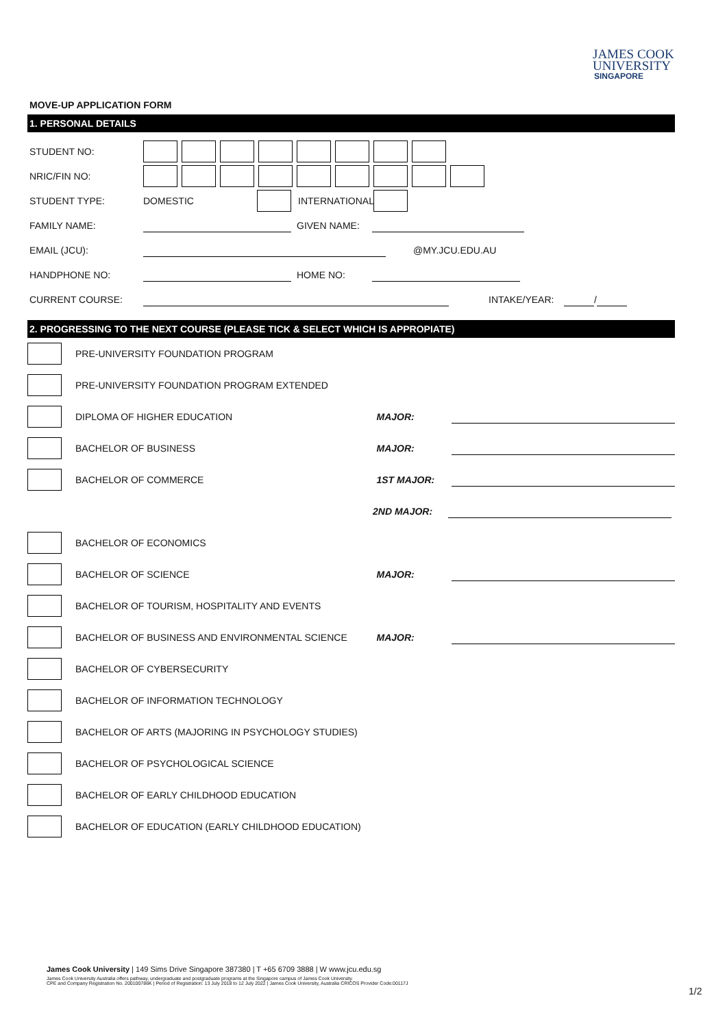JAMES COOK
UNIVERSITY
SINGAPORE
MOVE-UP APPLICATION FORM
1. PERSONAL DETAILS
STUDENT NO:
NRIC/FIN NO:
STUDENT TYPE: DOMESTIC INTERNATIONAL
FAMILY NAME: GIVEN NAME:
EMAIL (JCU): @MY.JCU.EDU.AU
HANDPHONE NO: HOME NO:
CURRENT COURSE: INTAKE/YEAR: /
2. PROGRESSING TO THE NEXT COURSE (PLEASE TICK & SELECT WHICH IS APPROPIATE)
PRE-UNIVERSITY FOUNDATION PROGRAM
PRE-UNIVERSITY FOUNDATION PROGRAM EXTENDED
DIPLOMA OF HIGHER EDUCATION MAJOR:
BACHELOR OF BUSINESS MAJOR:
BACHELOR OF COMMERCE 1ST MAJOR:
2ND MAJOR:
BACHELOR OF ECONOMICS
BACHELOR OF SCIENCE MAJOR:
BACHELOR OF TOURISM, HOSPITALITY AND EVENTS
BACHELOR OF BUSINESS AND ENVIRONMENTAL SCIENCE MAJOR:
BACHELOR OF CYBERSECURITY
BACHELOR OF INFORMATION TECHNOLOGY
BACHELOR OF ARTS (MAJORING IN PSYCHOLOGY STUDIES)
BACHELOR OF PSYCHOLOGICAL SCIENCE
BACHELOR OF EARLY CHILDHOOD EDUCATION
BACHELOR OF EDUCATION (EARLY CHILDHOOD EDUCATION)
James Cook University | 149 Sims Drive Singapore 387380 | T +65 6709 3888 | W www.jcu.edu.sg
James Cook University Australia offers pathway, undergraduate and postgraduate programs at the Singapore campus of James Cook University.
CPE and Company Registration No. 200100786K | Period of Registration: 13 July 2018 to 12 July 2022 | James Cook University, Australia CRICOS Provider Code:00117J
1/2